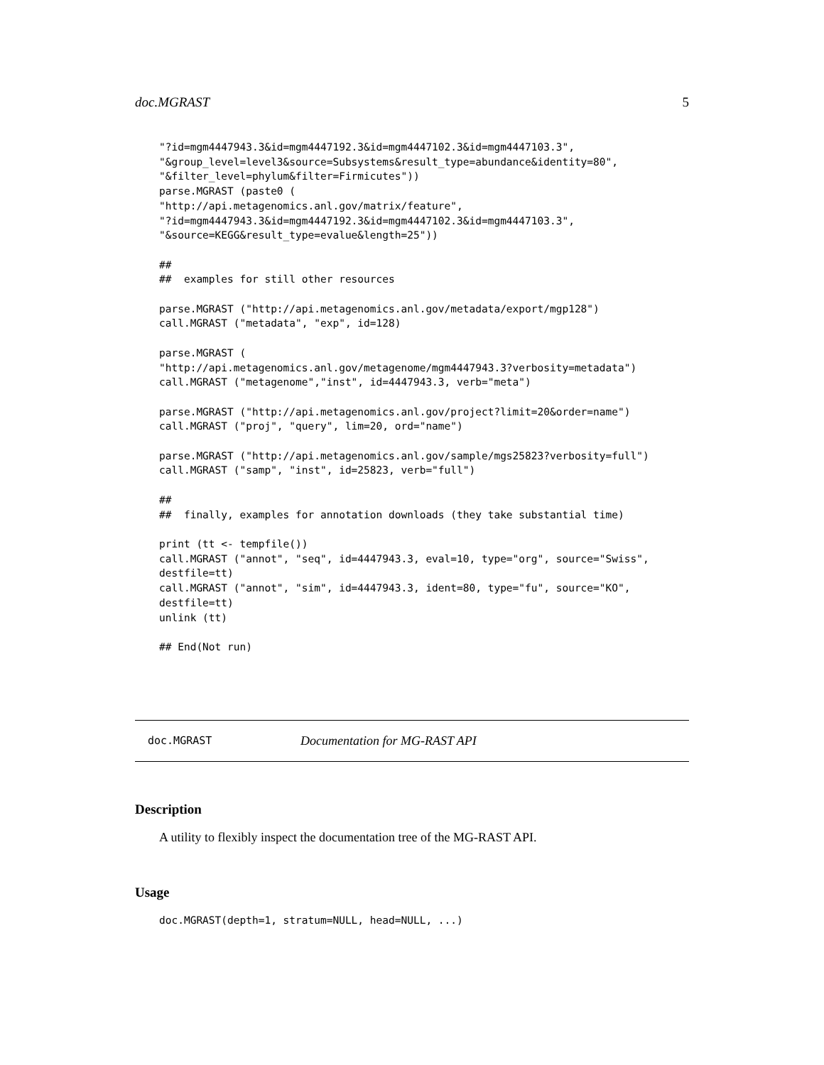doc.MGRAST 5
"?id=mgm4447943.3&id=mgm4447192.3&id=mgm4447102.3&id=mgm4447103.3",
"&group_level=level3&source=Subsystems&result_type=abundance&identity=80",
"&filter_level=phylum&filter=Firmicutes"))
parse.MGRAST (paste0 (
"http://api.metagenomics.anl.gov/matrix/feature",
"?id=mgm4447943.3&id=mgm4447192.3&id=mgm4447102.3&id=mgm4447103.3",
"&source=KEGG&result_type=evalue&length=25"))

##
##  examples for still other resources

parse.MGRAST ("http://api.metagenomics.anl.gov/metadata/export/mgp128")
call.MGRAST ("metadata", "exp", id=128)

parse.MGRAST (
"http://api.metagenomics.anl.gov/metagenome/mgm4447943.3?verbosity=metadata")
call.MGRAST ("metagenome","inst", id=4447943.3, verb="meta")

parse.MGRAST ("http://api.metagenomics.anl.gov/project?limit=20&order=name")
call.MGRAST ("proj", "query", lim=20, ord="name")

parse.MGRAST ("http://api.metagenomics.anl.gov/sample/mgs25823?verbosity=full")
call.MGRAST ("samp", "inst", id=25823, verb="full")

##
##  finally, examples for annotation downloads (they take substantial time)

print (tt <- tempfile())
call.MGRAST ("annot", "seq", id=4447943.3, eval=10, type="org", source="Swiss",
destfile=tt)
call.MGRAST ("annot", "sim", id=4447943.3, ident=80, type="fu", source="KO",
destfile=tt)
unlink (tt)

## End(Not run)
doc.MGRAST Documentation for MG-RAST API
Description
A utility to flexibly inspect the documentation tree of the MG-RAST API.
Usage
doc.MGRAST(depth=1, stratum=NULL, head=NULL, ...)